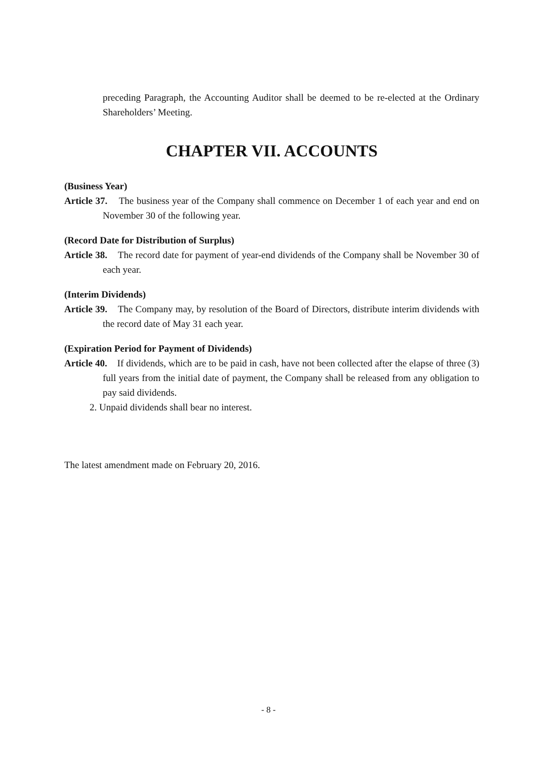preceding Paragraph, the Accounting Auditor shall be deemed to be re-elected at the Ordinary Shareholders’ Meeting.
CHAPTER VII. ACCOUNTS
(Business Year)
Article 37. The business year of the Company shall commence on December 1 of each year and end on November 30 of the following year.
(Record Date for Distribution of Surplus)
Article 38. The record date for payment of year-end dividends of the Company shall be November 30 of each year.
(Interim Dividends)
Article 39. The Company may, by resolution of the Board of Directors, distribute interim dividends with the record date of May 31 each year.
(Expiration Period for Payment of Dividends)
Article 40. If dividends, which are to be paid in cash, have not been collected after the elapse of three (3) full years from the initial date of payment, the Company shall be released from any obligation to pay said dividends.
2. Unpaid dividends shall bear no interest.
The latest amendment made on February 20, 2016.
- 8 -